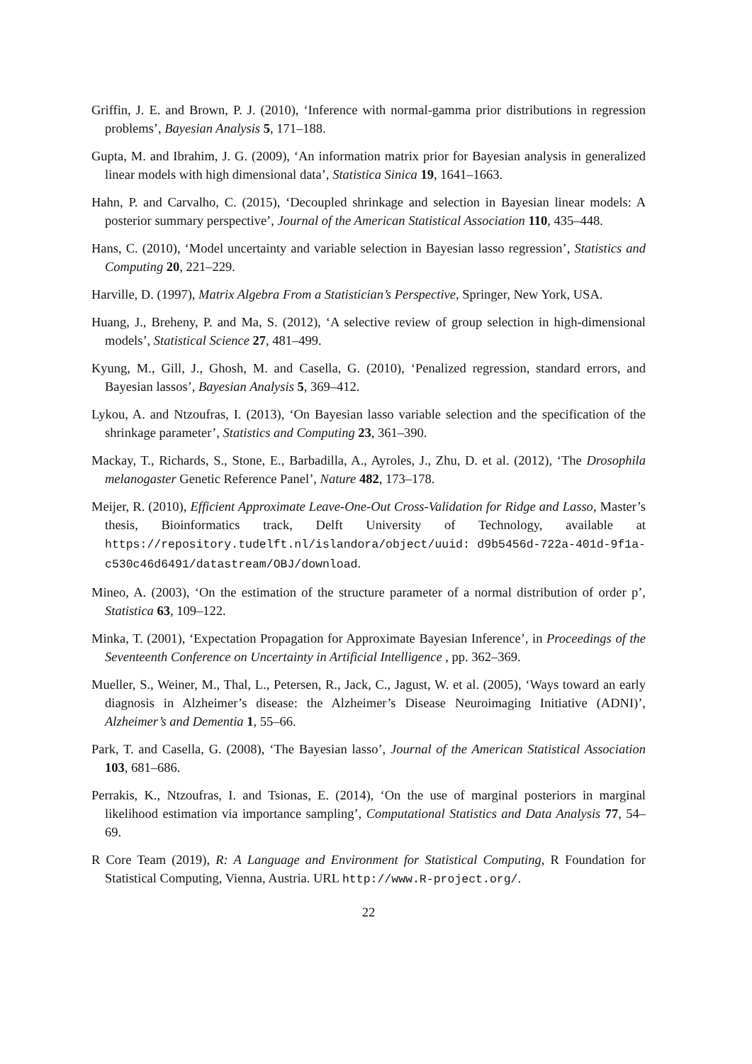Griffin, J. E. and Brown, P. J. (2010), ‘Inference with normal-gamma prior distributions in regression problems’, Bayesian Analysis 5, 171–188.
Gupta, M. and Ibrahim, J. G. (2009), ‘An information matrix prior for Bayesian analysis in generalized linear models with high dimensional data’, Statistica Sinica 19, 1641–1663.
Hahn, P. and Carvalho, C. (2015), ‘Decoupled shrinkage and selection in Bayesian linear models: A posterior summary perspective’, Journal of the American Statistical Association 110, 435–448.
Hans, C. (2010), ‘Model uncertainty and variable selection in Bayesian lasso regression’, Statistics and Computing 20, 221–229.
Harville, D. (1997), Matrix Algebra From a Statistician’s Perspective, Springer, New York, USA.
Huang, J., Breheny, P. and Ma, S. (2012), ‘A selective review of group selection in high-dimensional models’, Statistical Science 27, 481–499.
Kyung, M., Gill, J., Ghosh, M. and Casella, G. (2010), ‘Penalized regression, standard errors, and Bayesian lassos’, Bayesian Analysis 5, 369–412.
Lykou, A. and Ntzoufras, I. (2013), ‘On Bayesian lasso variable selection and the specification of the shrinkage parameter’, Statistics and Computing 23, 361–390.
Mackay, T., Richards, S., Stone, E., Barbadilla, A., Ayroles, J., Zhu, D. et al. (2012), ‘The Drosophila melanogaster Genetic Reference Panel’, Nature 482, 173–178.
Meijer, R. (2010), Efficient Approximate Leave-One-Out Cross-Validation for Ridge and Lasso, Master’s thesis, Bioinformatics track, Delft University of Technology, available at https://repository.tudelft.nl/islandora/object/uuid: d9b5456d-722a-401d-9f1a-c530c46d6491/datastream/OBJ/download.
Mineo, A. (2003), ‘On the estimation of the structure parameter of a normal distribution of order p’, Statistica 63, 109–122.
Minka, T. (2001), ‘Expectation Propagation for Approximate Bayesian Inference’, in Proceedings of the Seventeenth Conference on Uncertainty in Artificial Intelligence , pp. 362–369.
Mueller, S., Weiner, M., Thal, L., Petersen, R., Jack, C., Jagust, W. et al. (2005), ‘Ways toward an early diagnosis in Alzheimer’s disease: the Alzheimer’s Disease Neuroimaging Initiative (ADNI)’, Alzheimer’s and Dementia 1, 55–66.
Park, T. and Casella, G. (2008), ‘The Bayesian lasso’, Journal of the American Statistical Association 103, 681–686.
Perrakis, K., Ntzoufras, I. and Tsionas, E. (2014), ‘On the use of marginal posteriors in marginal likelihood estimation via importance sampling’, Computational Statistics and Data Analysis 77, 54–69.
R Core Team (2019), R: A Language and Environment for Statistical Computing, R Foundation for Statistical Computing, Vienna, Austria. URL http://www.R-project.org/.
22